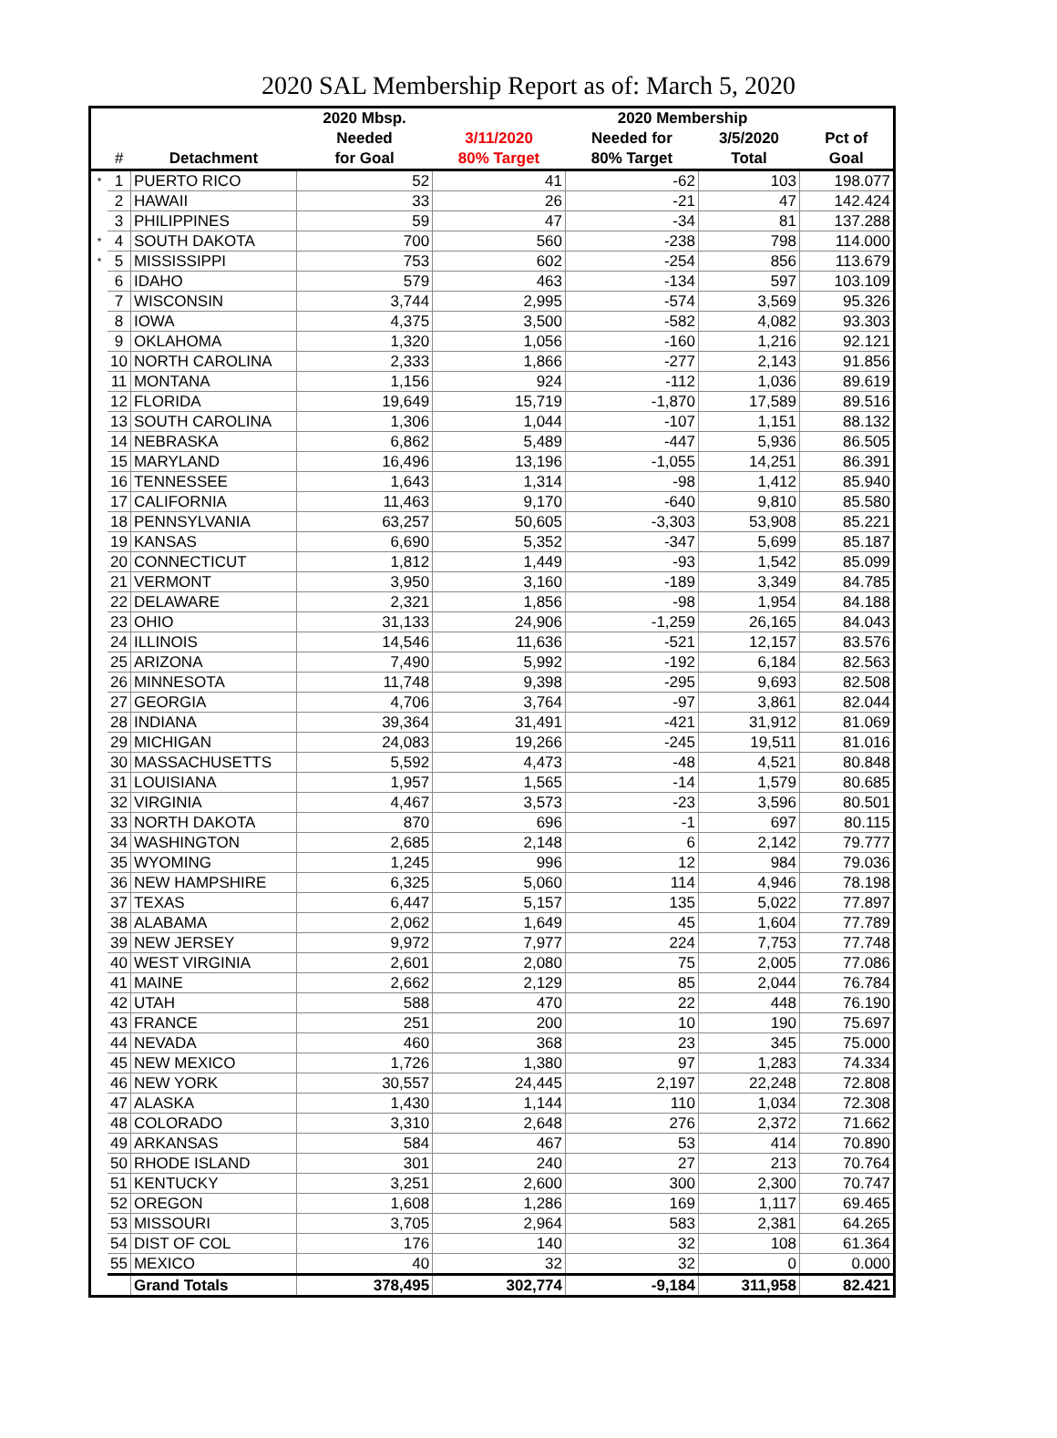2020 SAL Membership Report as of: March 5, 2020
| | | | 2020 Mbsp. | | 2020 Membership | | |
| --- | --- | --- | --- | --- | --- | --- | --- |
| | | | Needed | 3/11/2020 | Needed for | 3/5/2020 | Pct of |
| | # | Detachment | for Goal | 80% Target | 80% Target | Total | Goal |
| * | 1 | PUERTO RICO | 52 | 41 | -62 | 103 | 198.077 |
| | 2 | HAWAII | 33 | 26 | -21 | 47 | 142.424 |
| | 3 | PHILIPPINES | 59 | 47 | -34 | 81 | 137.288 |
| * | 4 | SOUTH DAKOTA | 700 | 560 | -238 | 798 | 114.000 |
| * | 5 | MISSISSIPPI | 753 | 602 | -254 | 856 | 113.679 |
| | 6 | IDAHO | 579 | 463 | -134 | 597 | 103.109 |
| | 7 | WISCONSIN | 3,744 | 2,995 | -574 | 3,569 | 95.326 |
| | 8 | IOWA | 4,375 | 3,500 | -582 | 4,082 | 93.303 |
| | 9 | OKLAHOMA | 1,320 | 1,056 | -160 | 1,216 | 92.121 |
| | 10 | NORTH CAROLINA | 2,333 | 1,866 | -277 | 2,143 | 91.856 |
| | 11 | MONTANA | 1,156 | 924 | -112 | 1,036 | 89.619 |
| | 12 | FLORIDA | 19,649 | 15,719 | -1,870 | 17,589 | 89.516 |
| | 13 | SOUTH CAROLINA | 1,306 | 1,044 | -107 | 1,151 | 88.132 |
| | 14 | NEBRASKA | 6,862 | 5,489 | -447 | 5,936 | 86.505 |
| | 15 | MARYLAND | 16,496 | 13,196 | -1,055 | 14,251 | 86.391 |
| | 16 | TENNESSEE | 1,643 | 1,314 | -98 | 1,412 | 85.940 |
| | 17 | CALIFORNIA | 11,463 | 9,170 | -640 | 9,810 | 85.580 |
| | 18 | PENNSYLVANIA | 63,257 | 50,605 | -3,303 | 53,908 | 85.221 |
| | 19 | KANSAS | 6,690 | 5,352 | -347 | 5,699 | 85.187 |
| | 20 | CONNECTICUT | 1,812 | 1,449 | -93 | 1,542 | 85.099 |
| | 21 | VERMONT | 3,950 | 3,160 | -189 | 3,349 | 84.785 |
| | 22 | DELAWARE | 2,321 | 1,856 | -98 | 1,954 | 84.188 |
| | 23 | OHIO | 31,133 | 24,906 | -1,259 | 26,165 | 84.043 |
| | 24 | ILLINOIS | 14,546 | 11,636 | -521 | 12,157 | 83.576 |
| | 25 | ARIZONA | 7,490 | 5,992 | -192 | 6,184 | 82.563 |
| | 26 | MINNESOTA | 11,748 | 9,398 | -295 | 9,693 | 82.508 |
| | 27 | GEORGIA | 4,706 | 3,764 | -97 | 3,861 | 82.044 |
| | 28 | INDIANA | 39,364 | 31,491 | -421 | 31,912 | 81.069 |
| | 29 | MICHIGAN | 24,083 | 19,266 | -245 | 19,511 | 81.016 |
| | 30 | MASSACHUSETTS | 5,592 | 4,473 | -48 | 4,521 | 80.848 |
| | 31 | LOUISIANA | 1,957 | 1,565 | -14 | 1,579 | 80.685 |
| | 32 | VIRGINIA | 4,467 | 3,573 | -23 | 3,596 | 80.501 |
| | 33 | NORTH DAKOTA | 870 | 696 | -1 | 697 | 80.115 |
| | 34 | WASHINGTON | 2,685 | 2,148 | 6 | 2,142 | 79.777 |
| | 35 | WYOMING | 1,245 | 996 | 12 | 984 | 79.036 |
| | 36 | NEW HAMPSHIRE | 6,325 | 5,060 | 114 | 4,946 | 78.198 |
| | 37 | TEXAS | 6,447 | 5,157 | 135 | 5,022 | 77.897 |
| | 38 | ALABAMA | 2,062 | 1,649 | 45 | 1,604 | 77.789 |
| | 39 | NEW JERSEY | 9,972 | 7,977 | 224 | 7,753 | 77.748 |
| | 40 | WEST VIRGINIA | 2,601 | 2,080 | 75 | 2,005 | 77.086 |
| | 41 | MAINE | 2,662 | 2,129 | 85 | 2,044 | 76.784 |
| | 42 | UTAH | 588 | 470 | 22 | 448 | 76.190 |
| | 43 | FRANCE | 251 | 200 | 10 | 190 | 75.697 |
| | 44 | NEVADA | 460 | 368 | 23 | 345 | 75.000 |
| | 45 | NEW MEXICO | 1,726 | 1,380 | 97 | 1,283 | 74.334 |
| | 46 | NEW YORK | 30,557 | 24,445 | 2,197 | 22,248 | 72.808 |
| | 47 | ALASKA | 1,430 | 1,144 | 110 | 1,034 | 72.308 |
| | 48 | COLORADO | 3,310 | 2,648 | 276 | 2,372 | 71.662 |
| | 49 | ARKANSAS | 584 | 467 | 53 | 414 | 70.890 |
| | 50 | RHODE ISLAND | 301 | 240 | 27 | 213 | 70.764 |
| | 51 | KENTUCKY | 3,251 | 2,600 | 300 | 2,300 | 70.747 |
| | 52 | OREGON | 1,608 | 1,286 | 169 | 1,117 | 69.465 |
| | 53 | MISSOURI | 3,705 | 2,964 | 583 | 2,381 | 64.265 |
| | 54 | DIST OF COL | 176 | 140 | 32 | 108 | 61.364 |
| | 55 | MEXICO | 40 | 32 | 32 | 0 | 0.000 |
| | | Grand Totals | 378,495 | 302,774 | -9,184 | 311,958 | 82.421 |